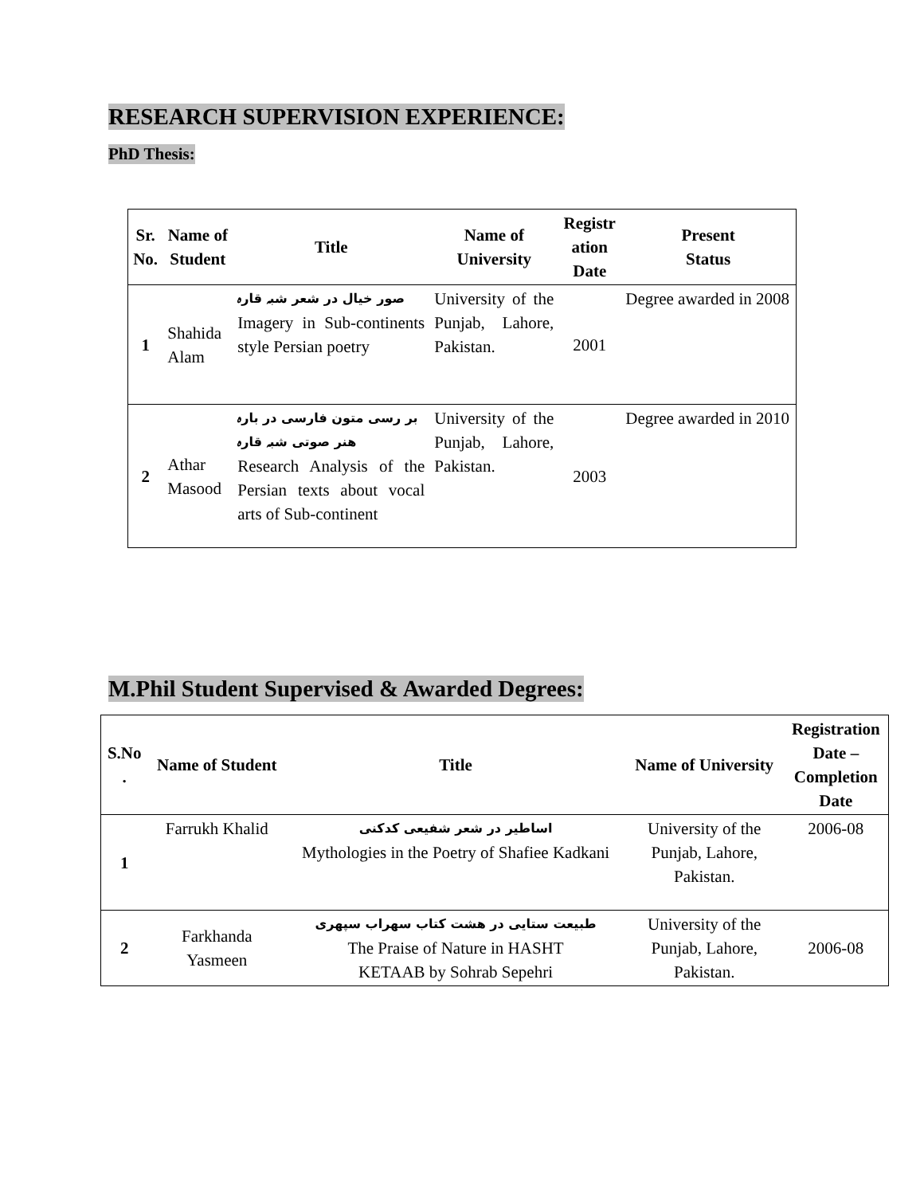RESEARCH SUPERVISION EXPERIENCE:
PhD Thesis:
| Sr. No. | Name of Student | Title | Name of University | Registr ation Date | Present Status |
| --- | --- | --- | --- | --- | --- |
| 1 | Shahida Alam | صور خیال در شعر شبہ قارہ Imagery in Sub-continents style Persian poetry | University of the Punjab, Lahore, Pakistan. | 2001 | Degree awarded in 2008 |
| 2 | Athar Masood | بر رسی متون فارسی در بارہ هنر صوتی شبہ قارہ Research Analysis of the Persian texts about vocal arts of Sub-continent | University of the Punjab, Lahore, Pakistan. | 2003 | Degree awarded in 2010 |
M.Phil Student Supervised & Awarded Degrees:
| S.No . | Name of Student | Title | Name of University | Registration Date – Completion Date |
| --- | --- | --- | --- | --- |
| 1 | Farrukh Khalid | اساطیر در شعر شفیعی کدکنی Mythologies in the Poetry of Shafiee Kadkani | University of the Punjab, Lahore, Pakistan. | 2006-08 |
| 2 | Farkhanda Yasmeen | طبیعت ستایی در هشت کتاب سهراب سپهری The Praise of Nature in HASHT KETAAB by Sohrab Sepehri | University of the Punjab, Lahore, Pakistan. | 2006-08 |